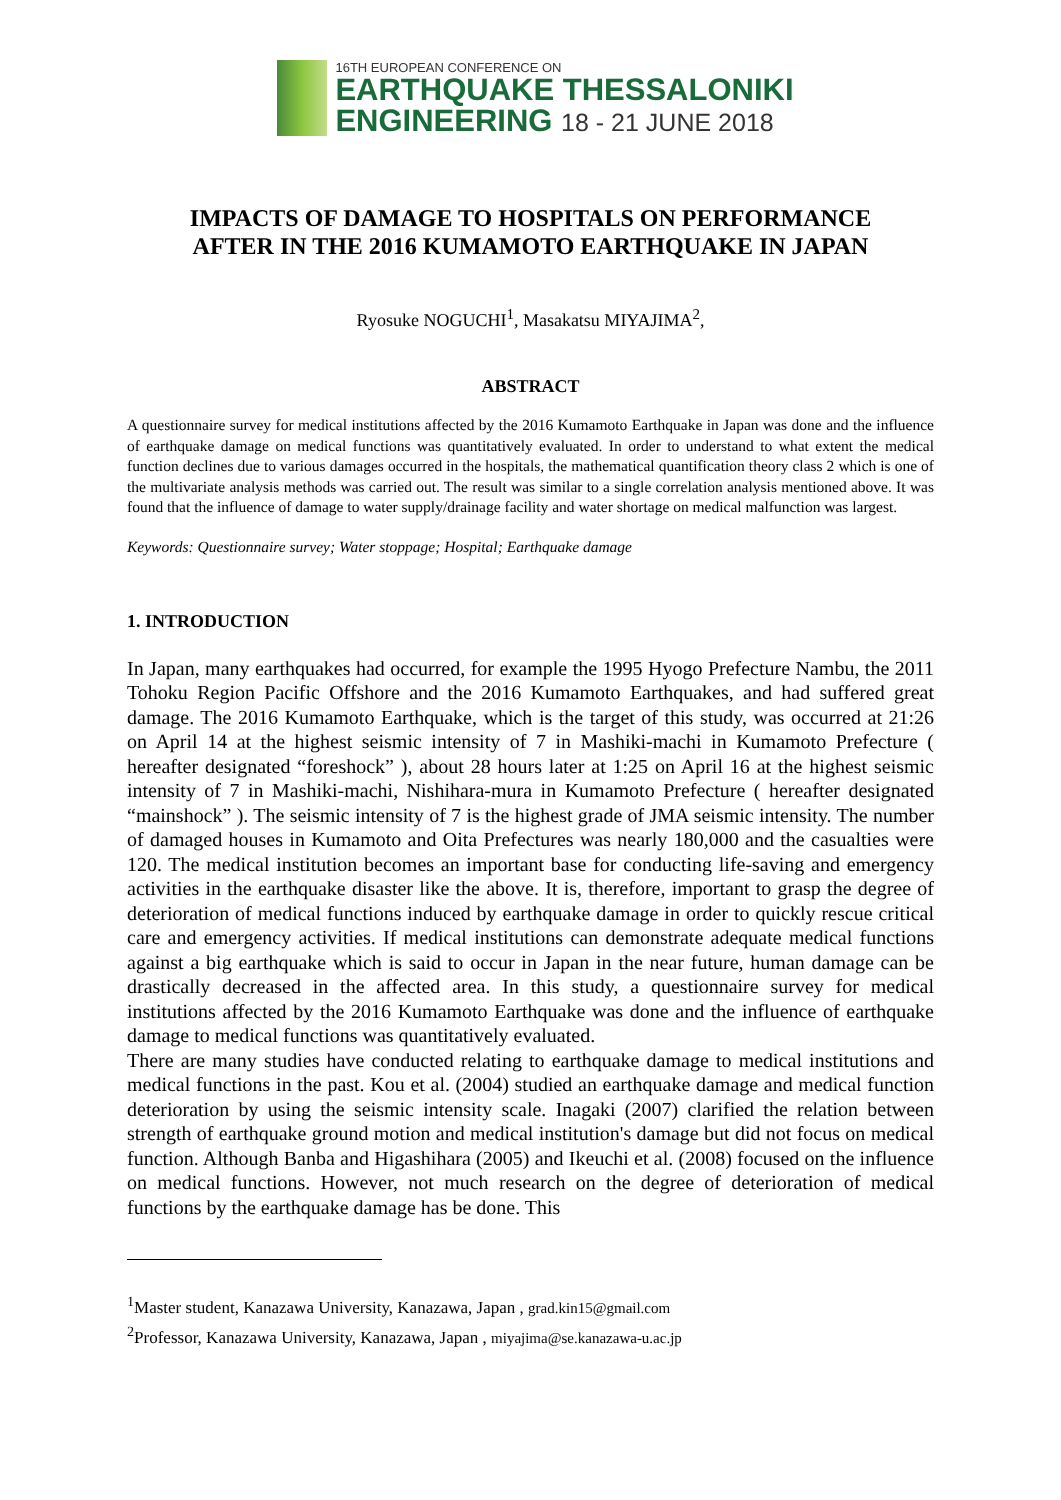16TH EUROPEAN CONFERENCE ON
EARTHQUAKE THESSALONIKI
ENGINEERING 18 - 21 JUNE 2018
IMPACTS OF DAMAGE TO HOSPITALS ON PERFORMANCE
AFTER IN THE 2016 KUMAMOTO EARTHQUAKE IN JAPAN
Ryosuke NOGUCHI<sup>1</sup>, Masakatsu MIYAJIMA<sup>2</sup>,
ABSTRACT
A questionnaire survey for medical institutions affected by the 2016 Kumamoto Earthquake in Japan was done and the influence of earthquake damage on medical functions was quantitatively evaluated. In order to understand to what extent the medical function declines due to various damages occurred in the hospitals, the mathematical quantification theory class 2 which is one of the multivariate analysis methods was carried out. The result was similar to a single correlation analysis mentioned above. It was found that the influence of damage to water supply/drainage facility and water shortage on medical malfunction was largest.
Keywords: Questionnaire survey; Water stoppage; Hospital; Earthquake damage
1. INTRODUCTION
In Japan, many earthquakes had occurred, for example the 1995 Hyogo Prefecture Nambu, the 2011 Tohoku Region Pacific Offshore and the 2016 Kumamoto Earthquakes, and had suffered great damage. The 2016 Kumamoto Earthquake, which is the target of this study, was occurred at 21:26 on April 14 at the highest seismic intensity of 7 in Mashiki-machi in Kumamoto Prefecture ( hereafter designated “foreshock” ), about 28 hours later at 1:25 on April 16 at the highest seismic intensity of 7 in Mashiki-machi, Nishihara-mura in Kumamoto Prefecture ( hereafter designated “mainshock” ). The seismic intensity of 7 is the highest grade of JMA seismic intensity. The number of damaged houses in Kumamoto and Oita Prefectures was nearly 180,000 and the casualties were 120. The medical institution becomes an important base for conducting life-saving and emergency activities in the earthquake disaster like the above. It is, therefore, important to grasp the degree of deterioration of medical functions induced by earthquake damage in order to quickly rescue critical care and emergency activities. If medical institutions can demonstrate adequate medical functions against a big earthquake which is said to occur in Japan in the near future, human damage can be drastically decreased in the affected area. In this study, a questionnaire survey for medical institutions affected by the 2016 Kumamoto Earthquake was done and the influence of earthquake damage to medical functions was quantitatively evaluated.
There are many studies have conducted relating to earthquake damage to medical institutions and medical functions in the past. Kou et al. (2004) studied an earthquake damage and medical function deterioration by using the seismic intensity scale. Inagaki (2007) clarified the relation between strength of earthquake ground motion and medical institution's damage but did not focus on medical function. Although Banba and Higashihara (2005) and Ikeuchi et al. (2008) focused on the influence on medical functions. However, not much research on the degree of deterioration of medical functions by the earthquake damage has be done. This
<sup>1</sup> Master student, Kanazawa University, Kanazawa, Japan , grad.kin15@gmail.com
<sup>2</sup> Professor, Kanazawa University, Kanazawa, Japan , miyajima@se.kanazawa-u.ac.jp